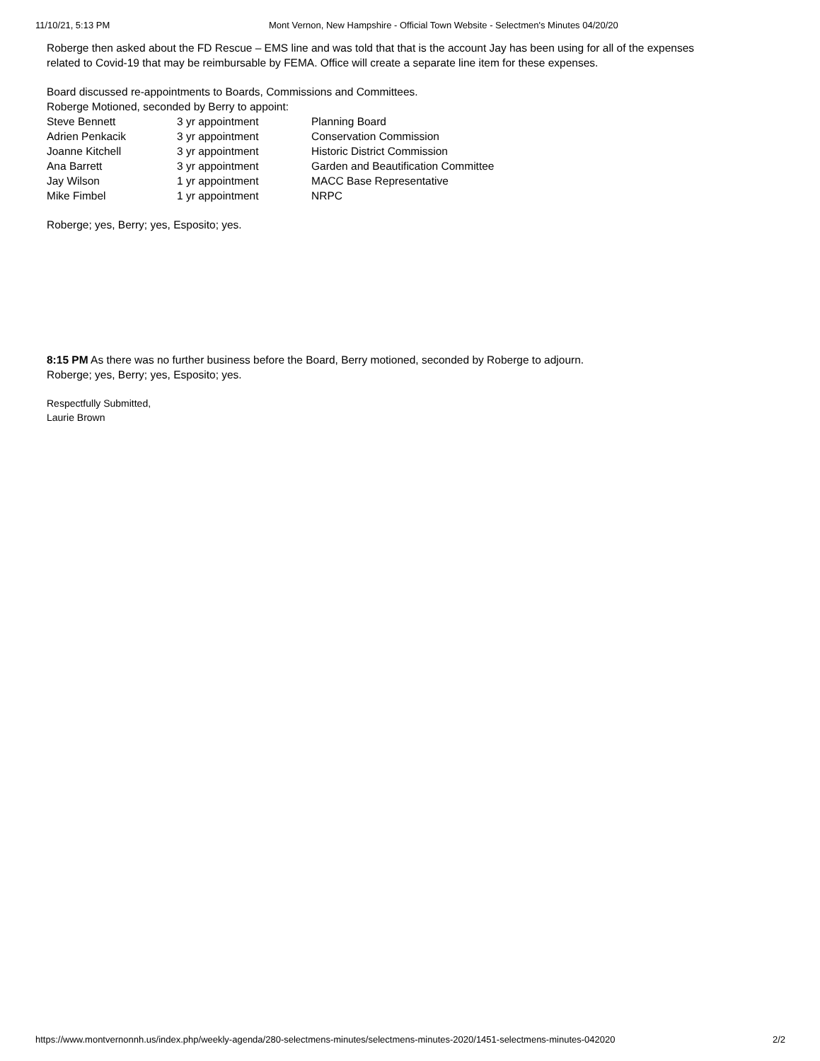11/10/21, 5:13 PM Mont Vernon, New Hampshire - Official Town Website - Selectmen's Minutes 04/20/20
Roberge then asked about the FD Rescue – EMS line and was told that that is the account Jay has been using for all of the expenses
related to Covid-19 that may be reimbursable by FEMA. Office will create a separate line item for these expenses.
Board discussed re-appointments to Boards, Commissions and Committees.
Roberge Motioned, seconded by Berry to appoint:
| Steve Bennett | 3 yr appointment | Planning Board |
| Adrien Penkacik | 3 yr appointment | Conservation Commission |
| Joanne Kitchell | 3 yr appointment | Historic District Commission |
| Ana Barrett | 3 yr appointment | Garden and Beautification Committee |
| Jay Wilson | 1 yr appointment | MACC Base Representative |
| Mike Fimbel | 1 yr appointment | NRPC |
Roberge; yes, Berry; yes, Esposito; yes.
8:15 PM As there was no further business before the Board, Berry motioned, seconded by Roberge to adjourn.
Roberge; yes, Berry; yes, Esposito; yes.
Respectfully Submitted,
Laurie Brown
https://www.montvernonnh.us/index.php/weekly-agenda/280-selectmens-minutes/selectmens-minutes-2020/1451-selectmens-minutes-042020 2/2